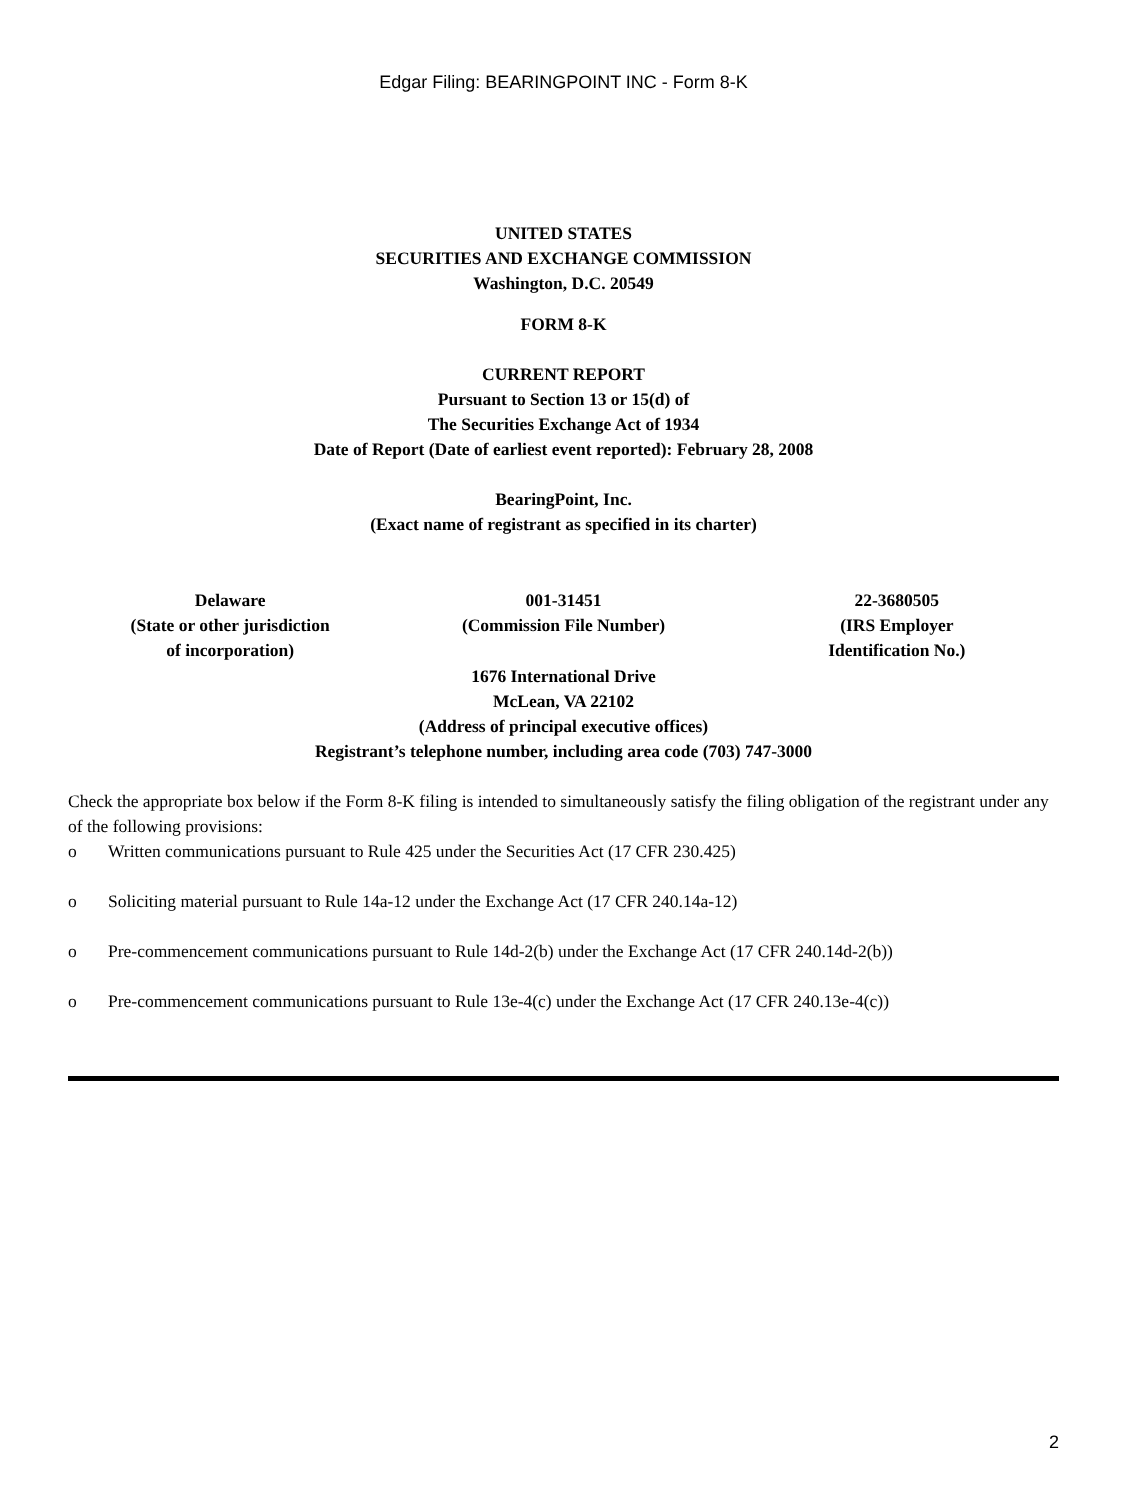Edgar Filing: BEARINGPOINT INC - Form 8-K
UNITED STATES
SECURITIES AND EXCHANGE COMMISSION
Washington, D.C. 20549
FORM 8-K
CURRENT REPORT
Pursuant to Section 13 or 15(d) of
The Securities Exchange Act of 1934
Date of Report (Date of earliest event reported): February 28, 2008
BearingPoint, Inc.
(Exact name of registrant as specified in its charter)
| Delaware (State or other jurisdiction of incorporation) | 001-31451 (Commission File Number) | 22-3680505 (IRS Employer Identification No.) |
1676 International Drive
McLean, VA 22102
(Address of principal executive offices)
Registrant’s telephone number, including area code (703) 747-3000
Check the appropriate box below if the Form 8-K filing is intended to simultaneously satisfy the filing obligation of the registrant under any of the following provisions:
o Written communications pursuant to Rule 425 under the Securities Act (17 CFR 230.425)
o Soliciting material pursuant to Rule 14a-12 under the Exchange Act (17 CFR 240.14a-12)
o Pre-commencement communications pursuant to Rule 14d-2(b) under the Exchange Act (17 CFR 240.14d-2(b))
o Pre-commencement communications pursuant to Rule 13e-4(c) under the Exchange Act (17 CFR 240.13e-4(c))
2